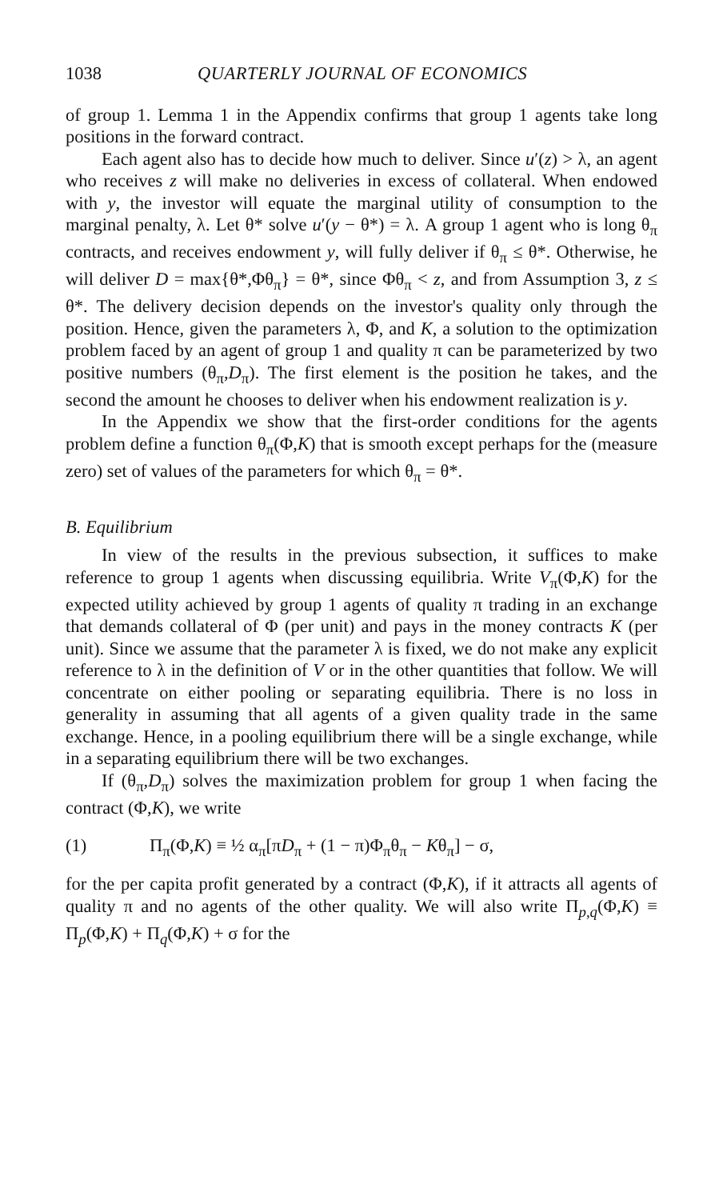1038 QUARTERLY JOURNAL OF ECONOMICS
of group 1. Lemma 1 in the Appendix confirms that group 1 agents take long positions in the forward contract.
Each agent also has to decide how much to deliver. Since u′(z) > λ, an agent who receives z will make no deliveries in excess of collateral. When endowed with y, the investor will equate the marginal utility of consumption to the marginal penalty, λ. Let θ* solve u′(y − θ*) = λ. A group 1 agent who is long θ<sub>π</sub> contracts, and receives endowment y, will fully deliver if θ<sub>π</sub> ≤ θ*. Otherwise, he will deliver D = max{θ*,Φθ<sub>π</sub>} = θ*, since Φθ<sub>π</sub> < z, and from Assumption 3, z ≤ θ*. The delivery decision depends on the investor's quality only through the position. Hence, given the parameters λ, Φ, and K, a solution to the optimization problem faced by an agent of group 1 and quality π can be parameterized by two positive numbers (θ<sub>π</sub>,D<sub>π</sub>). The first element is the position he takes, and the second the amount he chooses to deliver when his endowment realization is y.
In the Appendix we show that the first-order conditions for the agents problem define a function θ<sub>π</sub>(Φ,K) that is smooth except perhaps for the (measure zero) set of values of the parameters for which θ<sub>π</sub> = θ*.
B. Equilibrium
In view of the results in the previous subsection, it suffices to make reference to group 1 agents when discussing equilibria. Write V<sub>π</sub>(Φ,K) for the expected utility achieved by group 1 agents of quality π trading in an exchange that demands collateral of Φ (per unit) and pays in the money contracts K (per unit). Since we assume that the parameter λ is fixed, we do not make any explicit reference to λ in the definition of V or in the other quantities that follow. We will concentrate on either pooling or separating equilibria. There is no loss in generality in assuming that all agents of a given quality trade in the same exchange. Hence, in a pooling equilibrium there will be a single exchange, while in a separating equilibrium there will be two exchanges.
If (θ<sub>π</sub>,D<sub>π</sub>) solves the maximization problem for group 1 when facing the contract (Φ,K), we write
(1) Π<sub>π</sub>(Φ,K) ≡ ½ α<sub>π</sub>[πD<sub>π</sub> + (1 − π)Φ<sub>π</sub>θ<sub>π</sub> − Kθ<sub>π</sub>] − σ,
for the per capita profit generated by a contract (Φ,K), if it attracts all agents of quality π and no agents of the other quality. We will also write Π<sub>p,q</sub>(Φ,K) ≡ Π<sub>p</sub>(Φ,K) + Π<sub>q</sub>(Φ,K) + σ for the